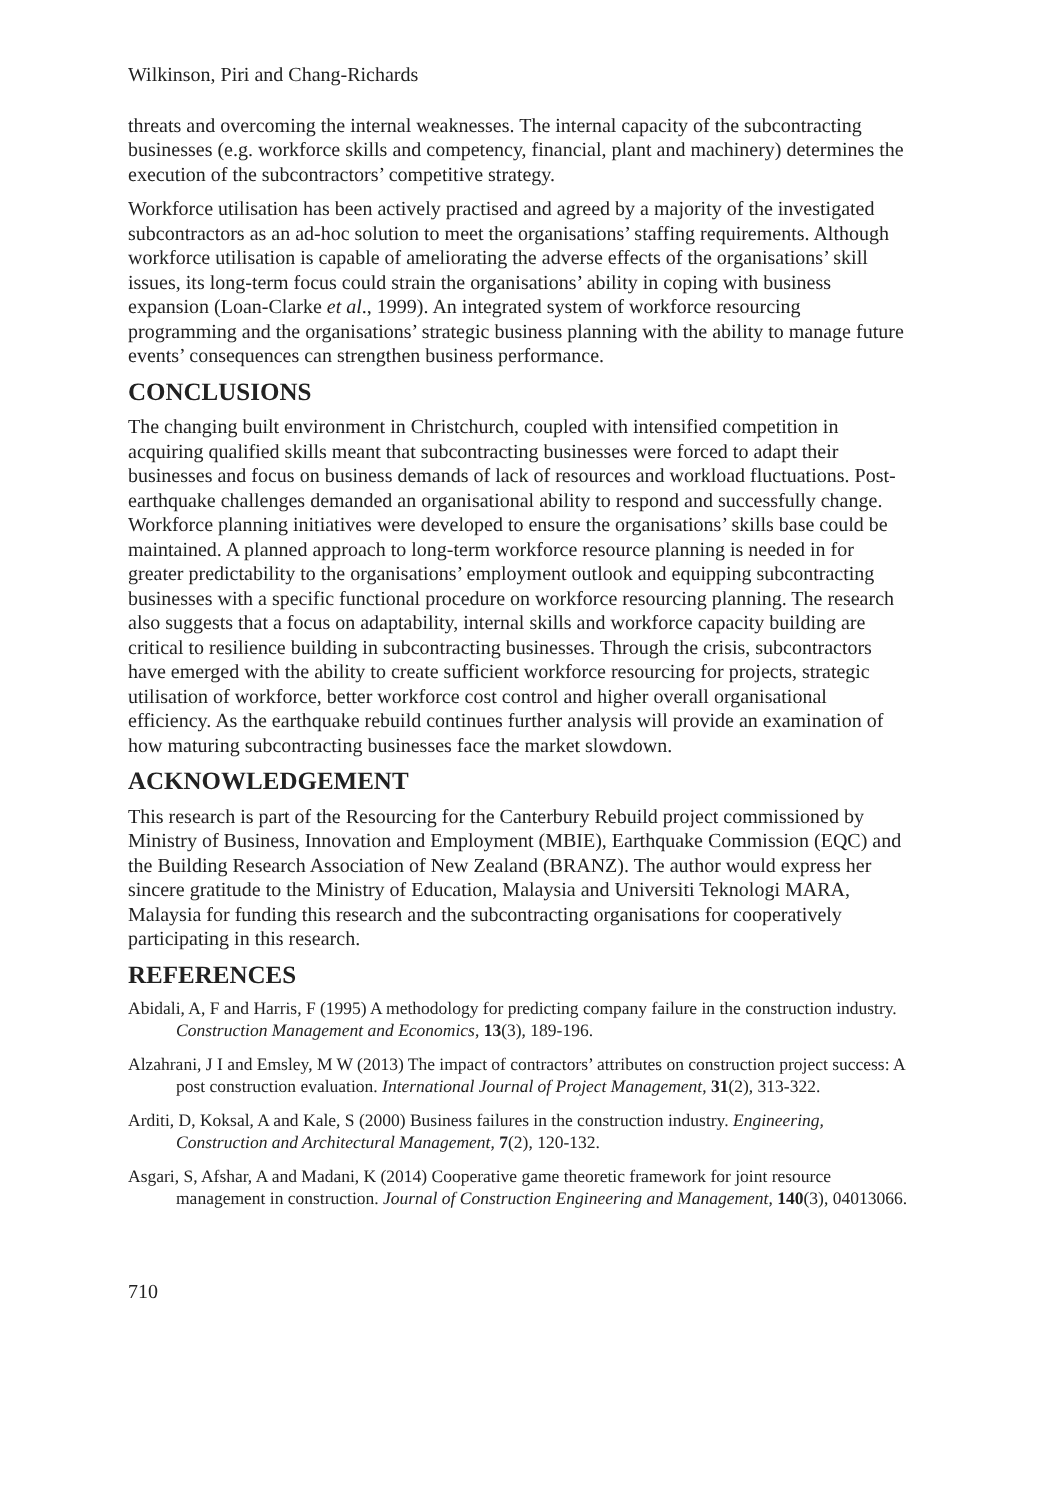Wilkinson, Piri and Chang-Richards
threats and overcoming the internal weaknesses. The internal capacity of the subcontracting businesses (e.g. workforce skills and competency, financial, plant and machinery) determines the execution of the subcontractors’ competitive strategy.
Workforce utilisation has been actively practised and agreed by a majority of the investigated subcontractors as an ad-hoc solution to meet the organisations’ staffing requirements. Although workforce utilisation is capable of ameliorating the adverse effects of the organisations’ skill issues, its long-term focus could strain the organisations’ ability in coping with business expansion (Loan-Clarke et al., 1999). An integrated system of workforce resourcing programming and the organisations’ strategic business planning with the ability to manage future events’ consequences can strengthen business performance.
CONCLUSIONS
The changing built environment in Christchurch, coupled with intensified competition in acquiring qualified skills meant that subcontracting businesses were forced to adapt their businesses and focus on business demands of lack of resources and workload fluctuations. Post-earthquake challenges demanded an organisational ability to respond and successfully change. Workforce planning initiatives were developed to ensure the organisations’ skills base could be maintained. A planned approach to long-term workforce resource planning is needed in for greater predictability to the organisations’ employment outlook and equipping subcontracting businesses with a specific functional procedure on workforce resourcing planning. The research also suggests that a focus on adaptability, internal skills and workforce capacity building are critical to resilience building in subcontracting businesses. Through the crisis, subcontractors have emerged with the ability to create sufficient workforce resourcing for projects, strategic utilisation of workforce, better workforce cost control and higher overall organisational efficiency. As the earthquake rebuild continues further analysis will provide an examination of how maturing subcontracting businesses face the market slowdown.
ACKNOWLEDGEMENT
This research is part of the Resourcing for the Canterbury Rebuild project commissioned by Ministry of Business, Innovation and Employment (MBIE), Earthquake Commission (EQC) and the Building Research Association of New Zealand (BRANZ). The author would express her sincere gratitude to the Ministry of Education, Malaysia and Universiti Teknologi MARA, Malaysia for funding this research and the subcontracting organisations for cooperatively participating in this research.
REFERENCES
Abidali, A, F and Harris, F (1995) A methodology for predicting company failure in the construction industry. Construction Management and Economics, 13(3), 189-196.
Alzahrani, J I and Emsley, M W (2013) The impact of contractors’ attributes on construction project success: A post construction evaluation. International Journal of Project Management, 31(2), 313-322.
Arditi, D, Koksal, A and Kale, S (2000) Business failures in the construction industry. Engineering, Construction and Architectural Management, 7(2), 120-132.
Asgari, S, Afshar, A and Madani, K (2014) Cooperative game theoretic framework for joint resource management in construction. Journal of Construction Engineering and Management, 140(3), 04013066.
710